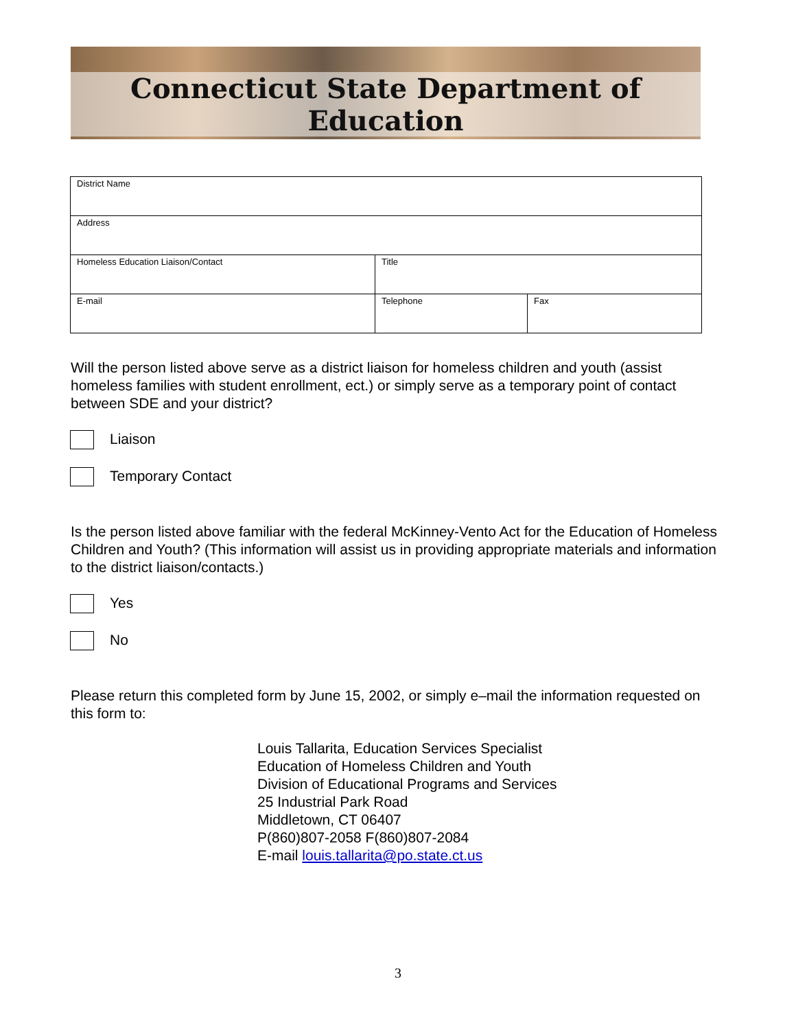Connecticut State Department of Education
| District Name | | |
| Address | | |
| Homeless Education Liaison/Contact | Title | |
| E-mail | Telephone | Fax |
Will the person listed above serve as a district liaison for homeless children and youth (assist homeless families with student enrollment, ect.) or simply serve as a temporary point of contact between SDE and your district?
Liaison
Temporary Contact
Is the person listed above familiar with the federal McKinney-Vento Act for the Education of Homeless Children and Youth? (This information will assist us in providing appropriate materials and information to the district liaison/contacts.)
Yes
No
Please return this completed form by June 15, 2002, or simply e–mail the information requested on this form to:
Louis Tallarita, Education Services Specialist
Education of Homeless Children and Youth
Division of Educational Programs and Services
25 Industrial Park Road
Middletown, CT 06407
P(860)807-2058 F(860)807-2084
E-mail louis.tallarita@po.state.ct.us
3